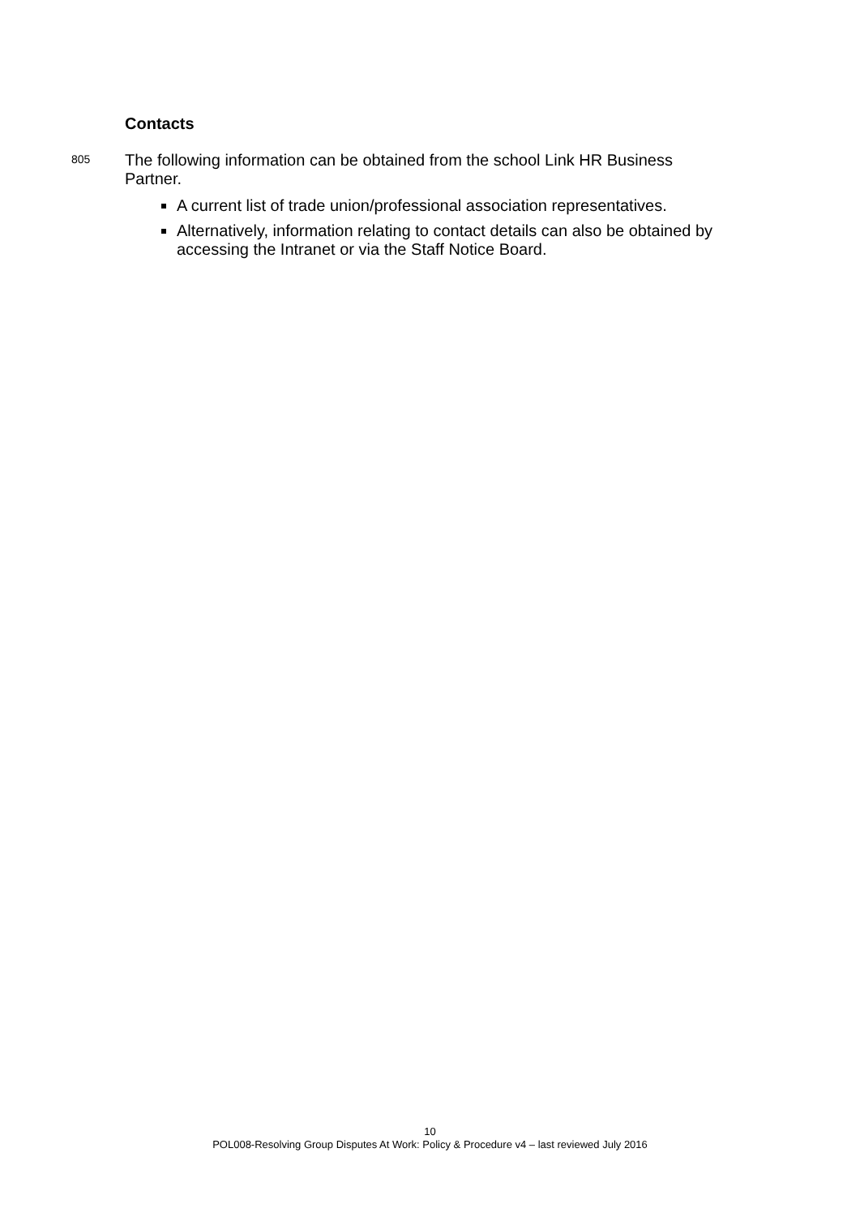Contacts
805
The following information can be obtained from the school Link HR Business Partner.
A current list of trade union/professional association representatives.
Alternatively, information relating to contact details can also be obtained by accessing the Intranet or via the Staff Notice Board.
10
POL008-Resolving Group Disputes At Work: Policy & Procedure v4 – last reviewed July 2016